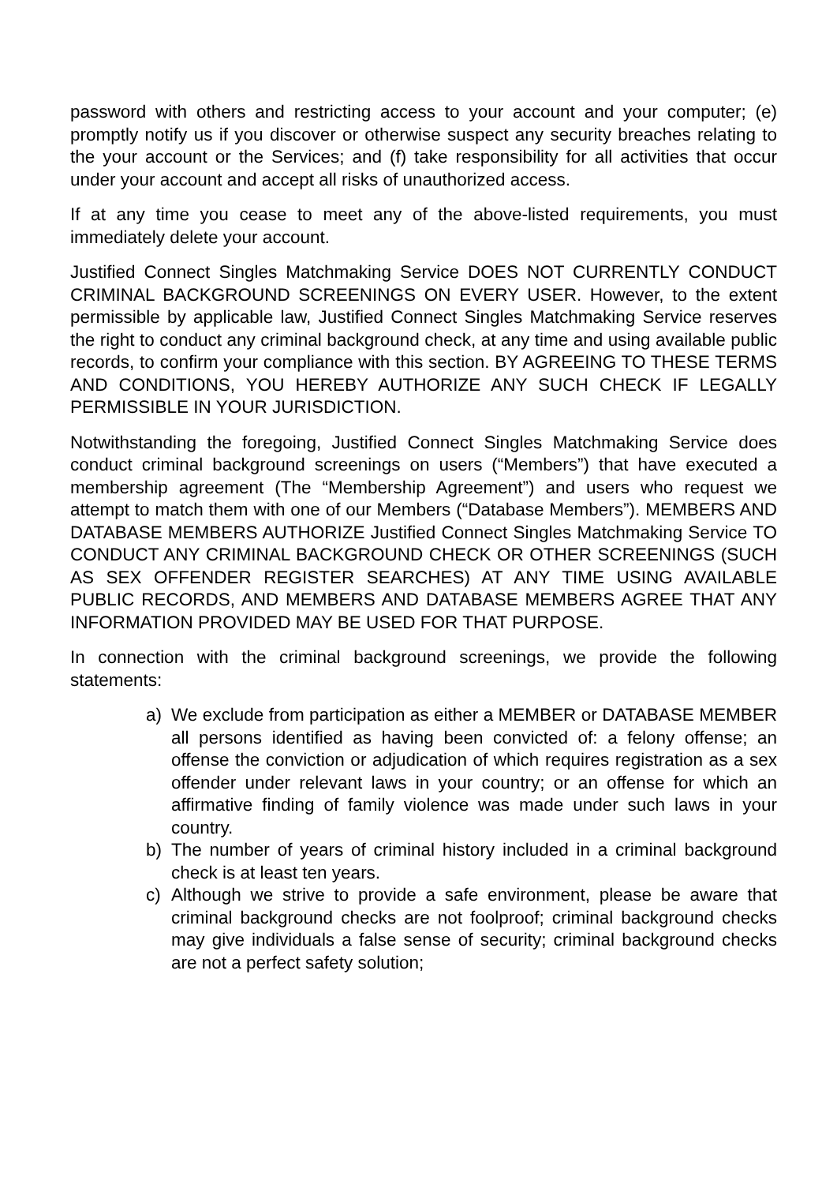password with others and restricting access to your account and your computer; (e) promptly notify us if you discover or otherwise suspect any security breaches relating to the your account or the Services; and (f) take responsibility for all activities that occur under your account and accept all risks of unauthorized access.
If at any time you cease to meet any of the above-listed requirements, you must immediately delete your account.
Justified Connect Singles Matchmaking Service DOES NOT CURRENTLY CONDUCT CRIMINAL BACKGROUND SCREENINGS ON EVERY USER. However, to the extent permissible by applicable law, Justified Connect Singles Matchmaking Service reserves the right to conduct any criminal background check, at any time and using available public records, to confirm your compliance with this section. BY AGREEING TO THESE TERMS AND CONDITIONS, YOU HEREBY AUTHORIZE ANY SUCH CHECK IF LEGALLY PERMISSIBLE IN YOUR JURISDICTION.
Notwithstanding the foregoing, Justified Connect Singles Matchmaking Service does conduct criminal background screenings on users (“Members”) that have executed a membership agreement (The “Membership Agreement”) and users who request we attempt to match them with one of our Members (“Database Members”). MEMBERS AND DATABASE MEMBERS AUTHORIZE Justified Connect Singles Matchmaking Service TO CONDUCT ANY CRIMINAL BACKGROUND CHECK OR OTHER SCREENINGS (SUCH AS SEX OFFENDER REGISTER SEARCHES) AT ANY TIME USING AVAILABLE PUBLIC RECORDS, AND MEMBERS AND DATABASE MEMBERS AGREE THAT ANY INFORMATION PROVIDED MAY BE USED FOR THAT PURPOSE.
In connection with the criminal background screenings, we provide the following statements:
a) We exclude from participation as either a MEMBER or DATABASE MEMBER all persons identified as having been convicted of: a felony offense; an offense the conviction or adjudication of which requires registration as a sex offender under relevant laws in your country; or an offense for which an affirmative finding of family violence was made under such laws in your country.
b) The number of years of criminal history included in a criminal background check is at least ten years.
c) Although we strive to provide a safe environment, please be aware that criminal background checks are not foolproof; criminal background checks may give individuals a false sense of security; criminal background checks are not a perfect safety solution;